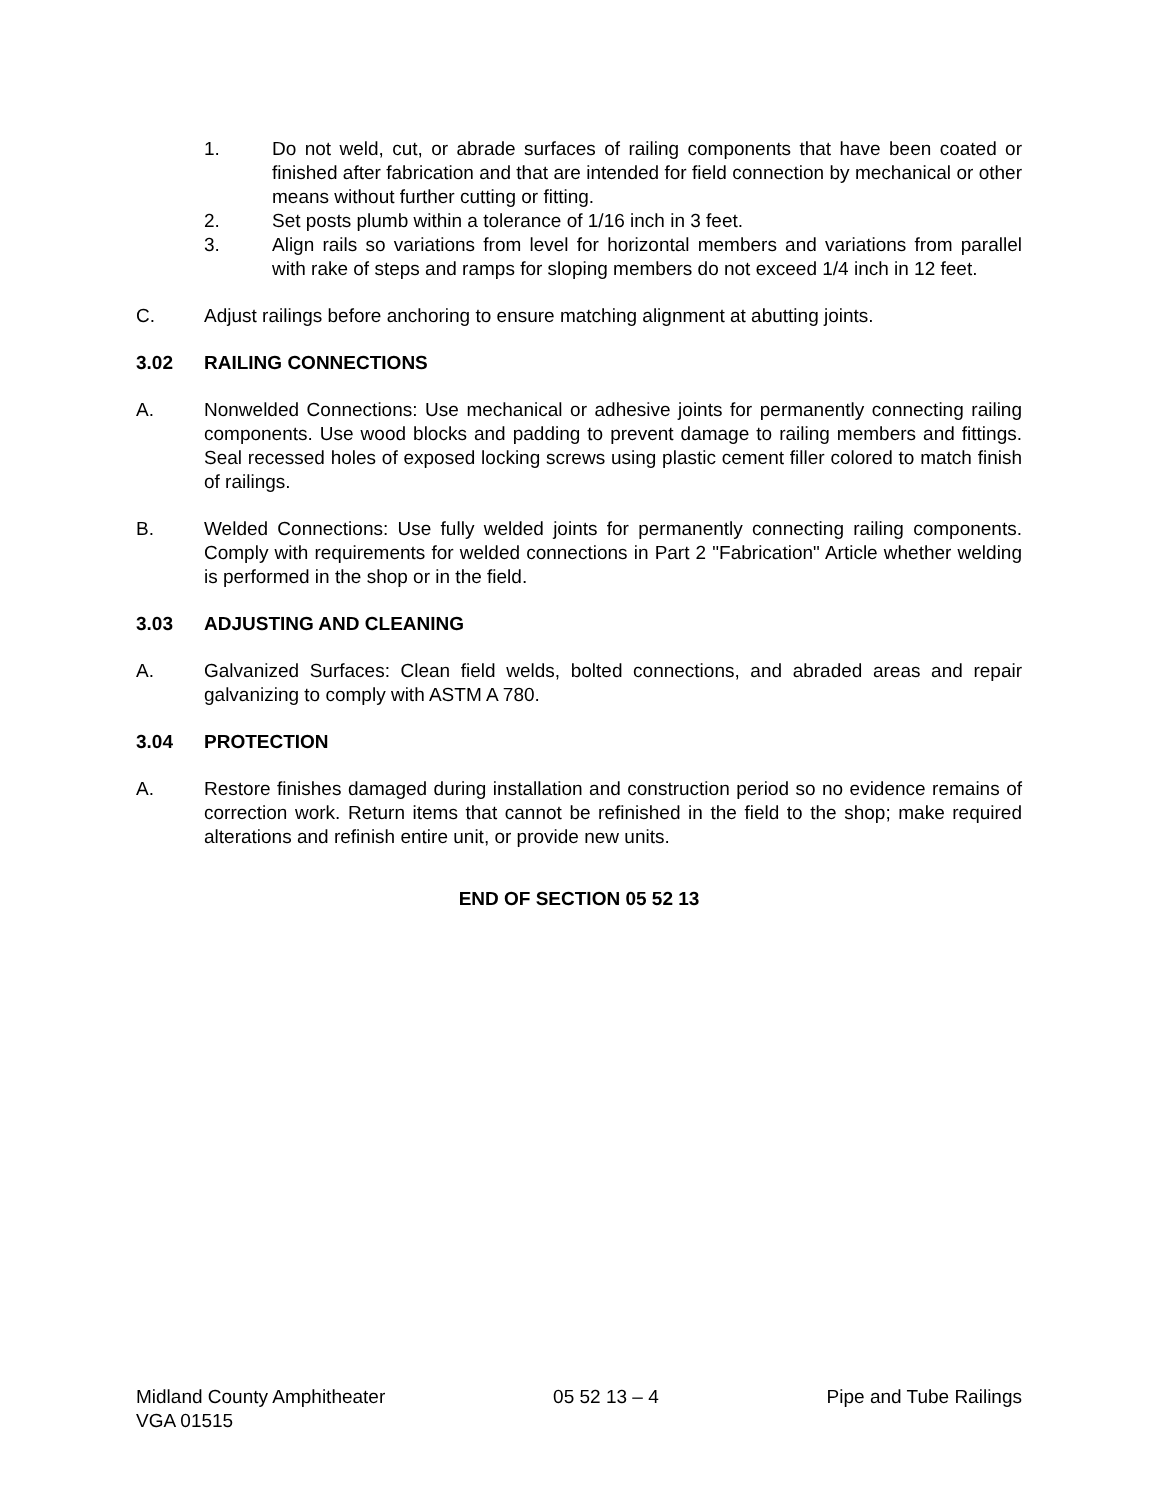1. Do not weld, cut, or abrade surfaces of railing components that have been coated or finished after fabrication and that are intended for field connection by mechanical or other means without further cutting or fitting.
2. Set posts plumb within a tolerance of 1/16 inch in 3 feet.
3. Align rails so variations from level for horizontal members and variations from parallel with rake of steps and ramps for sloping members do not exceed 1/4 inch in 12 feet.
C. Adjust railings before anchoring to ensure matching alignment at abutting joints.
3.02 RAILING CONNECTIONS
A. Nonwelded Connections: Use mechanical or adhesive joints for permanently connecting railing components. Use wood blocks and padding to prevent damage to railing members and fittings. Seal recessed holes of exposed locking screws using plastic cement filler colored to match finish of railings.
B. Welded Connections: Use fully welded joints for permanently connecting railing components. Comply with requirements for welded connections in Part 2 "Fabrication" Article whether welding is performed in the shop or in the field.
3.03 ADJUSTING AND CLEANING
A. Galvanized Surfaces: Clean field welds, bolted connections, and abraded areas and repair galvanizing to comply with ASTM A 780.
3.04 PROTECTION
A. Restore finishes damaged during installation and construction period so no evidence remains of correction work. Return items that cannot be refinished in the field to the shop; make required alterations and refinish entire unit, or provide new units.
END OF SECTION 05 52 13
Midland County Amphitheater
VGA 01515
05 52 13 – 4 Pipe and Tube Railings